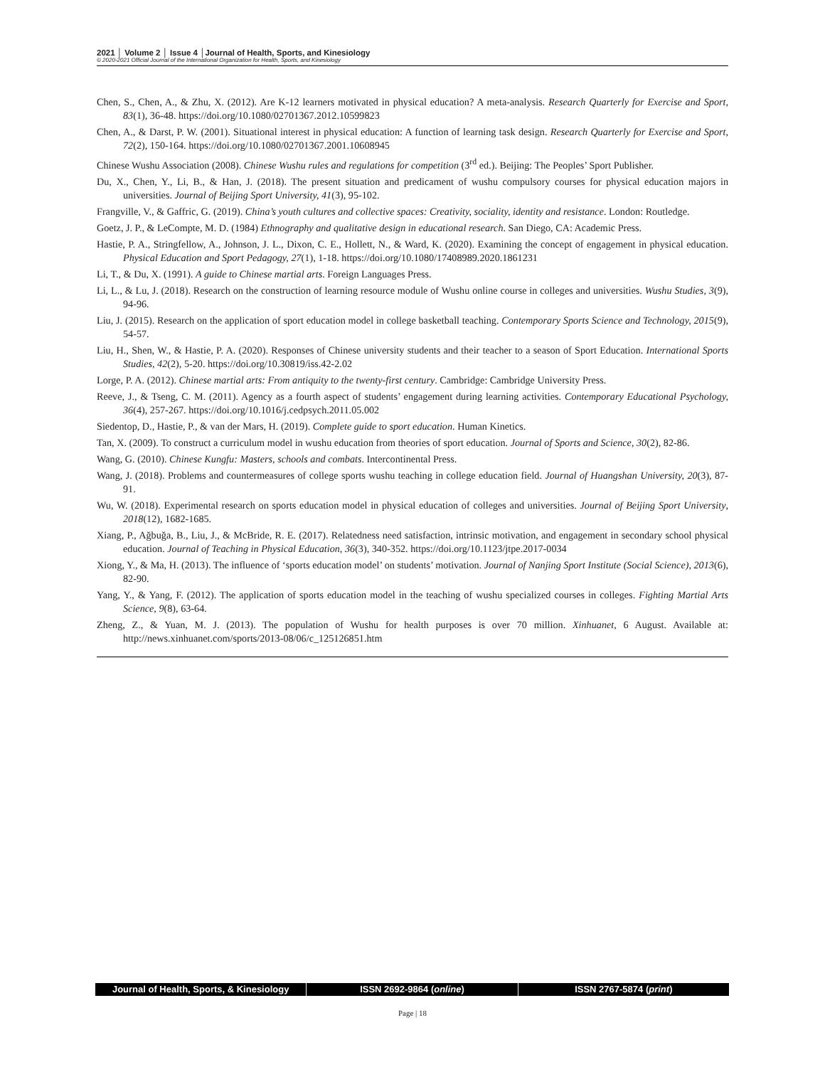2021 │ Volume 2 │ Issue 4 │Journal of Health, Sports, and Kinesiology
© 2020-2021 Official Journal of the International Organization for Health, Sports, and Kinesiology
Chen, S., Chen, A., & Zhu, X. (2012). Are K-12 learners motivated in physical education? A meta-analysis. Research Quarterly for Exercise and Sport, 83(1), 36-48. https://doi.org/10.1080/02701367.2012.10599823
Chen, A., & Darst, P. W. (2001). Situational interest in physical education: A function of learning task design. Research Quarterly for Exercise and Sport, 72(2), 150-164. https://doi.org/10.1080/02701367.2001.10608945
Chinese Wushu Association (2008). Chinese Wushu rules and regulations for competition (3<sup>rd</sup> ed.). Beijing: The Peoples’ Sport Publisher.
Du, X., Chen, Y., Li, B., & Han, J. (2018). The present situation and predicament of wushu compulsory courses for physical education majors in universities. Journal of Beijing Sport University, 41(3), 95-102.
Frangville, V., & Gaffric, G. (2019). China’s youth cultures and collective spaces: Creativity, sociality, identity and resistance. London: Routledge.
Goetz, J. P., & LeCompte, M. D. (1984) Ethnography and qualitative design in educational research. San Diego, CA: Academic Press.
Hastie, P. A., Stringfellow, A., Johnson, J. L., Dixon, C. E., Hollett, N., & Ward, K. (2020). Examining the concept of engagement in physical education. Physical Education and Sport Pedagogy, 27(1), 1-18. https://doi.org/10.1080/17408989.2020.1861231
Li, T., & Du, X. (1991). A guide to Chinese martial arts. Foreign Languages Press.
Li, L., & Lu, J. (2018). Research on the construction of learning resource module of Wushu online course in colleges and universities. Wushu Studies, 3(9), 94-96.
Liu, J. (2015). Research on the application of sport education model in college basketball teaching. Contemporary Sports Science and Technology, 2015(9), 54-57.
Liu, H., Shen, W., & Hastie, P. A. (2020). Responses of Chinese university students and their teacher to a season of Sport Education. International Sports Studies, 42(2), 5-20. https://doi.org/10.30819/iss.42-2.02
Lorge, P. A. (2012). Chinese martial arts: From antiquity to the twenty-first century. Cambridge: Cambridge University Press.
Reeve, J., & Tseng, C. M. (2011). Agency as a fourth aspect of students’ engagement during learning activities. Contemporary Educational Psychology, 36(4), 257-267. https://doi.org/10.1016/j.cedpsych.2011.05.002
Siedentop, D., Hastie, P., & van der Mars, H. (2019). Complete guide to sport education. Human Kinetics.
Tan, X. (2009). To construct a curriculum model in wushu education from theories of sport education. Journal of Sports and Science, 30(2), 82-86.
Wang, G. (2010). Chinese Kungfu: Masters, schools and combats. Intercontinental Press.
Wang, J. (2018). Problems and countermeasures of college sports wushu teaching in college education field. Journal of Huangshan University, 20(3), 87-91.
Wu, W. (2018). Experimental research on sports education model in physical education of colleges and universities. Journal of Beijing Sport University, 2018(12), 1682-1685.
Xiang, P., Ağbuğa, B., Liu, J., & McBride, R. E. (2017). Relatedness need satisfaction, intrinsic motivation, and engagement in secondary school physical education. Journal of Teaching in Physical Education, 36(3), 340-352. https://doi.org/10.1123/jtpe.2017-0034
Xiong, Y., & Ma, H. (2013). The influence of ‘sports education model’ on students’ motivation. Journal of Nanjing Sport Institute (Social Science), 2013(6), 82-90.
Yang, Y., & Yang, F. (2012). The application of sports education model in the teaching of wushu specialized courses in colleges. Fighting Martial Arts Science, 9(8), 63-64.
Zheng, Z., & Yuan, M. J. (2013). The population of Wushu for health purposes is over 70 million. Xinhuanet, 6 August. Available at: http://news.xinhuanet.com/sports/2013-08/06/c_125126851.htm
Journal of Health, Sports, & Kinesiology
ISSN 2692-9864 (online) ISSN 2767-5874 (print)
Page | 18